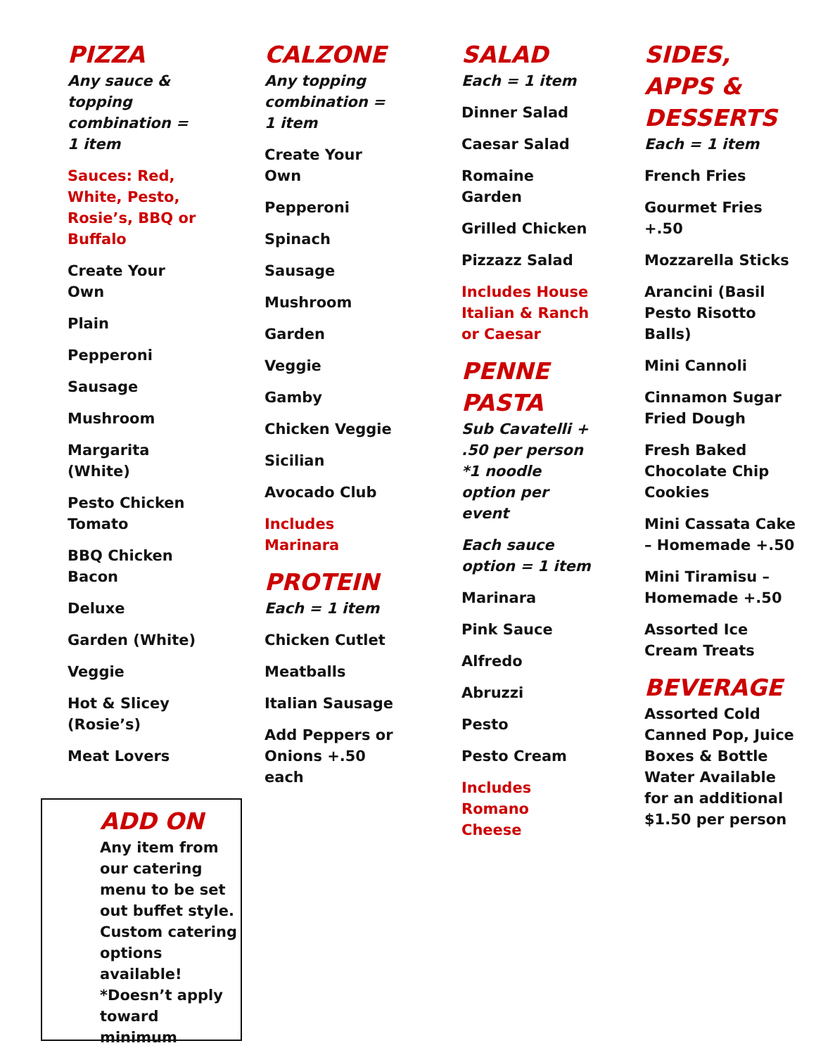PIZZA
Any sauce & topping combination = 1 item
Sauces: Red, White, Pesto, Rosie’s, BBQ or Buffalo
Create Your Own
Plain
Pepperoni
Sausage
Mushroom
Margarita (White)
Pesto Chicken Tomato
BBQ Chicken Bacon
Deluxe
Garden (White)
Veggie
Hot & Slicey (Rosie’s)
Meat Lovers
ADD ON
Any item from our catering menu to be set out buffet style. Custom catering options available! *Doesn’t apply toward minimum
CALZONE
Any topping combination = 1 item
Create Your Own
Pepperoni
Spinach
Sausage
Mushroom
Garden
Veggie
Gamby
Chicken Veggie
Sicilian
Avocado Club
Includes Marinara
PROTEIN
Each = 1 item
Chicken Cutlet
Meatballs
Italian Sausage
Add Peppers or Onions +.50 each
SALAD
Each = 1 item
Dinner Salad
Caesar Salad
Romaine Garden
Grilled Chicken
Pizzazz Salad
Includes House Italian & Ranch or Caesar
PENNE PASTA
Sub Cavatelli + .50 per person *1 noodle option per event
Each sauce option = 1 item
Marinara
Pink Sauce
Alfredo
Abruzzi
Pesto
Pesto Cream
Includes Romano Cheese
SIDES, APPS & DESSERTS
Each = 1 item
French Fries
Gourmet Fries +.50
Mozzarella Sticks
Arancini (Basil Pesto Risotto Balls)
Mini Cannoli
Cinnamon Sugar Fried Dough
Fresh Baked Chocolate Chip Cookies
Mini Cassata Cake – Homemade +.50
Mini Tiramisu – Homemade +.50
Assorted Ice Cream Treats
BEVERAGE
Assorted Cold Canned Pop, Juice Boxes & Bottle Water Available for an additional $1.50 per person